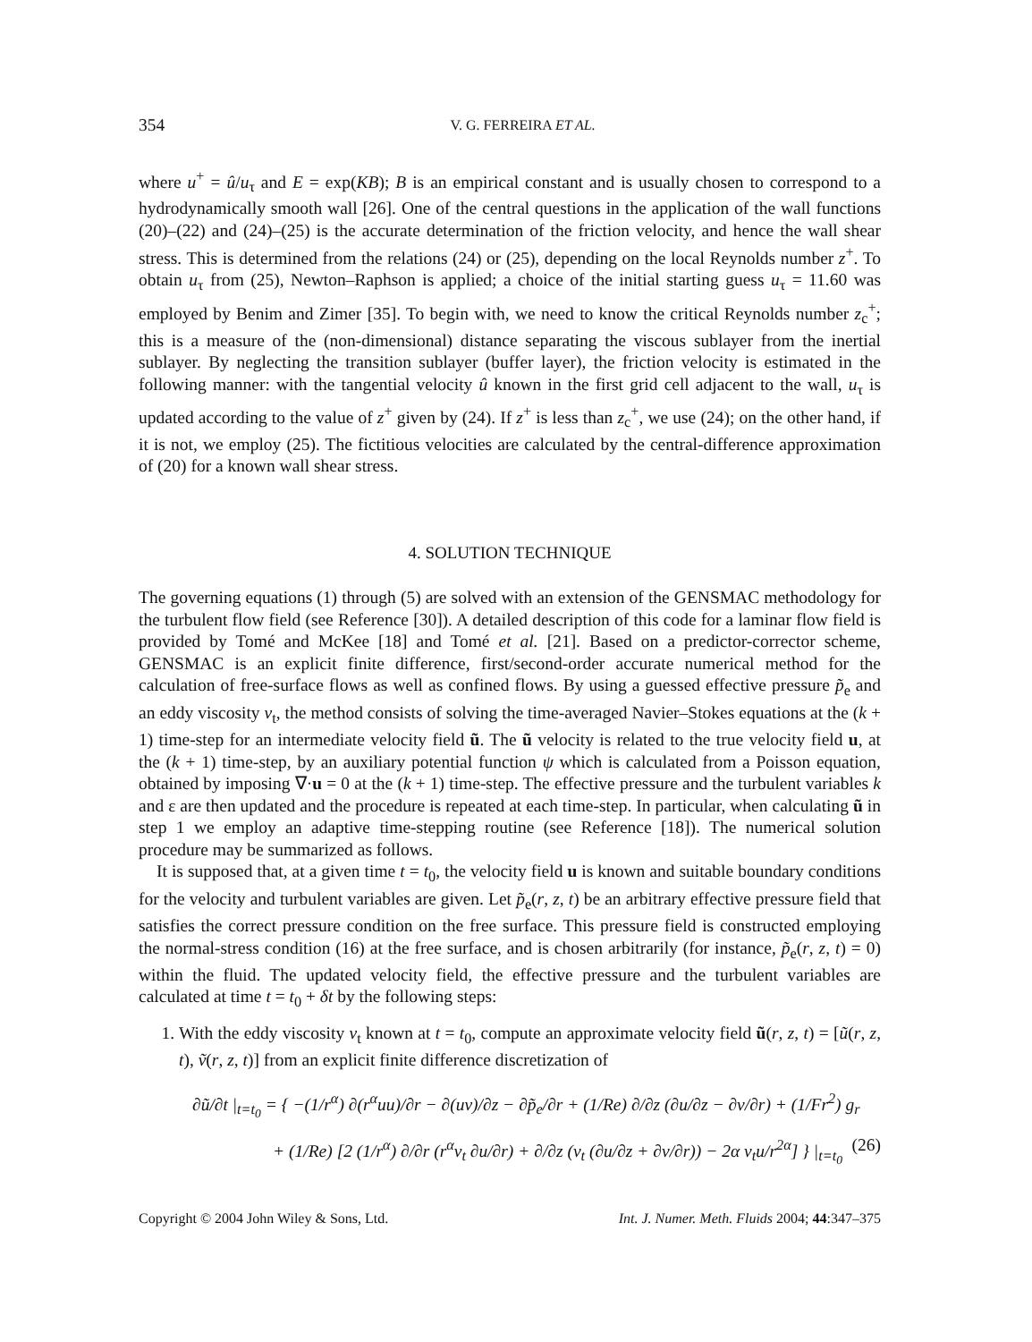354 V. G. FERREIRA ET AL.
where u<sup>+</sup> = û/u<sub>τ</sub> and E = exp(KB); B is an empirical constant and is usually chosen to correspond to a hydrodynamically smooth wall [26]. One of the central questions in the application of the wall functions (20)–(22) and (24)–(25) is the accurate determination of the friction velocity, and hence the wall shear stress. This is determined from the relations (24) or (25), depending on the local Reynolds number z<sup>+</sup>. To obtain u<sub>τ</sub> from (25), Newton–Raphson is applied; a choice of the initial starting guess u<sub>τ</sub> = 11.60 was employed by Benim and Zimer [35]. To begin with, we need to know the critical Reynolds number z<sub>c</sub><sup>+</sup>; this is a measure of the (non-dimensional) distance separating the viscous sublayer from the inertial sublayer. By neglecting the transition sublayer (buffer layer), the friction velocity is estimated in the following manner: with the tangential velocity û known in the first grid cell adjacent to the wall, u<sub>τ</sub> is updated according to the value of z<sup>+</sup> given by (24). If z<sup>+</sup> is less than z<sub>c</sub><sup>+</sup>, we use (24); on the other hand, if it is not, we employ (25). The fictitious velocities are calculated by the central-difference approximation of (20) for a known wall shear stress.
4. SOLUTION TECHNIQUE
The governing equations (1) through (5) are solved with an extension of the GENSMAC methodology for the turbulent flow field (see Reference [30]). A detailed description of this code for a laminar flow field is provided by Tomé and McKee [18] and Tomé et al. [21]. Based on a predictor-corrector scheme, GENSMAC is an explicit finite difference, first/second-order accurate numerical method for the calculation of free-surface flows as well as confined flows. By using a guessed effective pressure p̃<sub>e</sub> and an eddy viscosity ν<sub>t</sub>, the method consists of solving the time-averaged Navier–Stokes equations at the (k + 1) time-step for an intermediate velocity field ũ. The ũ velocity is related to the true velocity field u, at the (k + 1) time-step, by an auxiliary potential function ψ which is calculated from a Poisson equation, obtained by imposing ∇·u = 0 at the (k + 1) time-step. The effective pressure and the turbulent variables k and ε are then updated and the procedure is repeated at each time-step. In particular, when calculating ũ in step 1 we employ an adaptive time-stepping routine (see Reference [18]). The numerical solution procedure may be summarized as follows.
It is supposed that, at a given time t = t<sub>0</sub>, the velocity field u is known and suitable boundary conditions for the velocity and turbulent variables are given. Let p̃<sub>e</sub>(r, z, t) be an arbitrary effective pressure field that satisfies the correct pressure condition on the free surface. This pressure field is constructed employing the normal-stress condition (16) at the free surface, and is chosen arbitrarily (for instance, p̃<sub>e</sub>(r, z, t) = 0) within the fluid. The updated velocity field, the effective pressure and the turbulent variables are calculated at time t = t<sub>0</sub> + δt by the following steps:
1. With the eddy viscosity ν<sub>t</sub> known at t = t<sub>0</sub>, compute an approximate velocity field ũ(r, z, t) = [ũ(r, z, t), ṽ(r, z, t)] from an explicit finite difference discretization of
∂ũ/∂t |<sub>t=t<sub>0</sub></sub> = { −(1/r<sup>α</sup>) ∂(r<sup>α</sup>uu)/∂r − ∂(uv)/∂z − ∂p̃<sub>e</sub>/∂r + (1/Re) ∂/∂z (∂u/∂z − ∂v/∂r) + (1/Fr<sup>2</sup>) g<sub>r</sub>
+ (1/Re) [2 (1/r<sup>α</sup>) ∂/∂r (r<sup>α</sup>ν<sub>t</sub> ∂u/∂r) + ∂/∂z (ν<sub>t</sub> (∂u/∂z + ∂v/∂r)) − 2α ν<sub>t</sub>u/r<sup>2α</sup>] } |<sub>t=t<sub>0</sub></sub> (26)
Copyright © 2004 John Wiley & Sons, Ltd. Int. J. Numer. Meth. Fluids 2004; 44:347–375